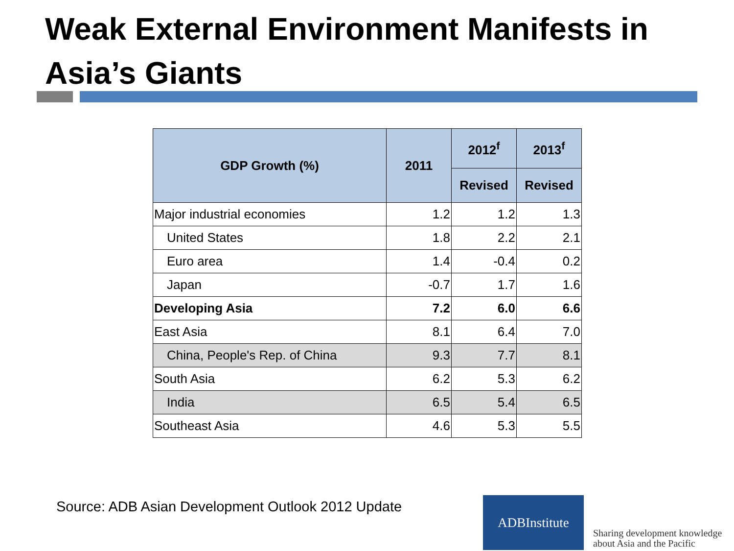Weak External Environment Manifests in Asia’s Giants
| GDP Growth (%) | 2011 | 2012<sup>f</sup> | 2013<sup>f</sup> |
| --- | --- | --- | --- |
| | | Revised | Revised |
| Major industrial economies | 1.2 | 1.2 | 1.3 |
| United States | 1.8 | 2.2 | 2.1 |
| Euro area | 1.4 | -0.4 | 0.2 |
| Japan | -0.7 | 1.7 | 1.6 |
| Developing Asia | 7.2 | 6.0 | 6.6 |
| East Asia | 8.1 | 6.4 | 7.0 |
| China, People's Rep. of China | 9.3 | 7.7 | 8.1 |
| South Asia | 6.2 | 5.3 | 6.2 |
| India | 6.5 | 5.4 | 6.5 |
| Southeast Asia | 4.6 | 5.3 | 5.5 |
Source: ADB Asian Development Outlook 2012 Update
ADBInstitute
Sharing development knowledge
about Asia and the Pacific